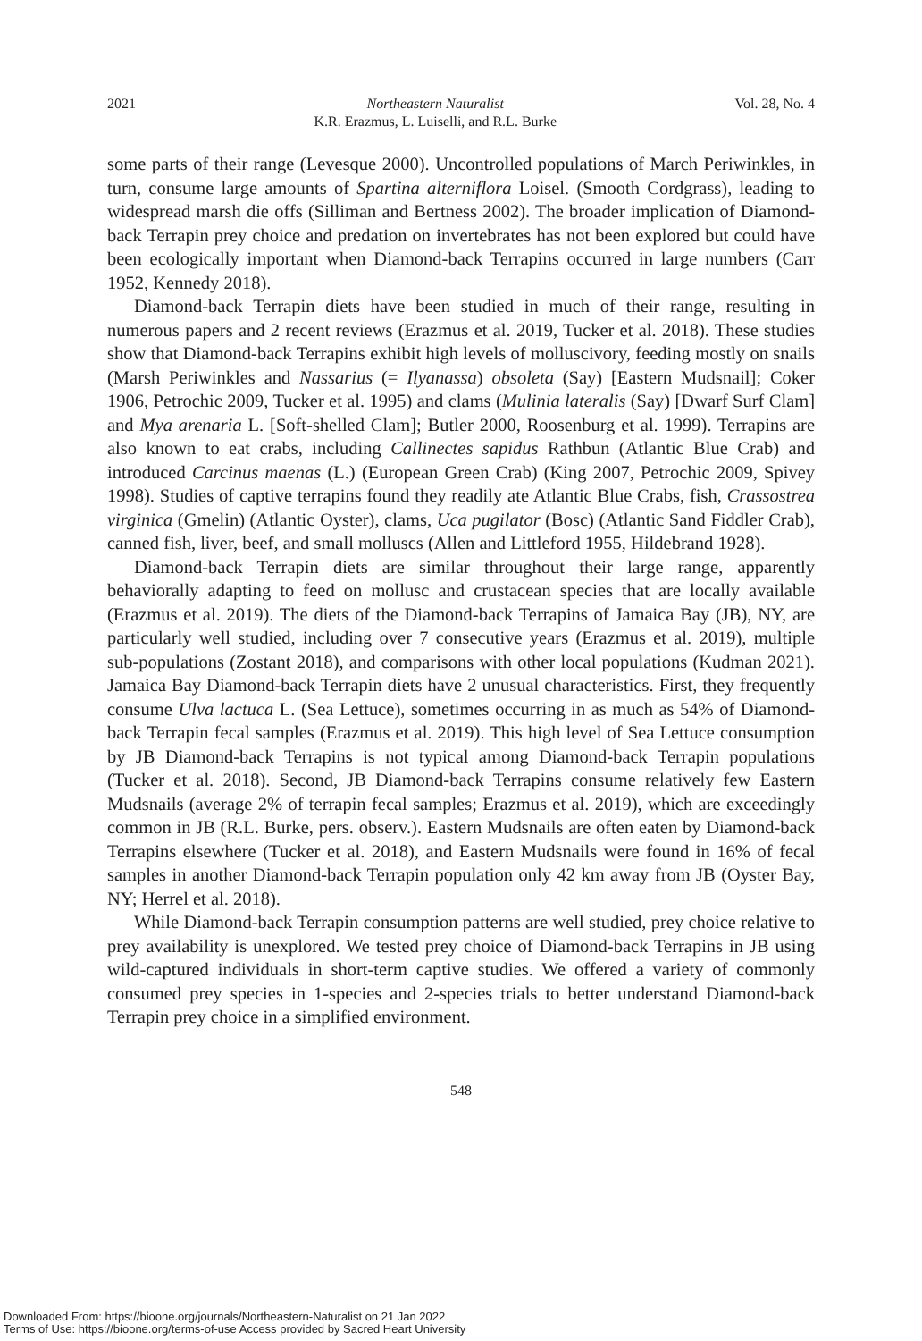2021 Northeastern Naturalist
K.R. Erazmus, L. Luiselli, and R.L. Burke Vol. 28, No. 4
some parts of their range (Levesque 2000). Uncontrolled populations of March Periwinkles, in turn, consume large amounts of Spartina alterniflora Loisel. (Smooth Cordgrass), leading to widespread marsh die offs (Silliman and Bertness 2002). The broader implication of Diamond-back Terrapin prey choice and predation on invertebrates has not been explored but could have been ecologically important when Diamond-back Terrapins occurred in large numbers (Carr 1952, Kennedy 2018).
Diamond-back Terrapin diets have been studied in much of their range, resulting in numerous papers and 2 recent reviews (Erazmus et al. 2019, Tucker et al. 2018). These studies show that Diamond-back Terrapins exhibit high levels of molluscivory, feeding mostly on snails (Marsh Periwinkles and Nassarius (= Ilyanassa) obsoleta (Say) [Eastern Mudsnail]; Coker 1906, Petrochic 2009, Tucker et al. 1995) and clams (Mulinia lateralis (Say) [Dwarf Surf Clam] and Mya arenaria L. [Soft-shelled Clam]; Butler 2000, Roosenburg et al. 1999). Terrapins are also known to eat crabs, including Callinectes sapidus Rathbun (Atlantic Blue Crab) and introduced Carcinus maenas (L.) (European Green Crab) (King 2007, Petrochic 2009, Spivey 1998). Studies of captive terrapins found they readily ate Atlantic Blue Crabs, fish, Crassostrea virginica (Gmelin) (Atlantic Oyster), clams, Uca pugilator (Bosc) (Atlantic Sand Fiddler Crab), canned fish, liver, beef, and small molluscs (Allen and Littleford 1955, Hildebrand 1928).
Diamond-back Terrapin diets are similar throughout their large range, apparently behaviorally adapting to feed on mollusc and crustacean species that are locally available (Erazmus et al. 2019). The diets of the Diamond-back Terrapins of Jamaica Bay (JB), NY, are particularly well studied, including over 7 consecutive years (Erazmus et al. 2019), multiple sub-populations (Zostant 2018), and comparisons with other local populations (Kudman 2021). Jamaica Bay Diamond-back Terrapin diets have 2 unusual characteristics. First, they frequently consume Ulva lactuca L. (Sea Lettuce), sometimes occurring in as much as 54% of Diamond-back Terrapin fecal samples (Erazmus et al. 2019). This high level of Sea Lettuce consumption by JB Diamond-back Terrapins is not typical among Diamond-back Terrapin populations (Tucker et al. 2018). Second, JB Diamond-back Terrapins consume relatively few Eastern Mudsnails (average 2% of terrapin fecal samples; Erazmus et al. 2019), which are exceedingly common in JB (R.L. Burke, pers. observ.). Eastern Mudsnails are often eaten by Diamond-back Terrapins elsewhere (Tucker et al. 2018), and Eastern Mudsnails were found in 16% of fecal samples in another Diamond-back Terrapin population only 42 km away from JB (Oyster Bay, NY; Herrel et al. 2018).
While Diamond-back Terrapin consumption patterns are well studied, prey choice relative to prey availability is unexplored. We tested prey choice of Diamond-back Terrapins in JB using wild-captured individuals in short-term captive studies. We offered a variety of commonly consumed prey species in 1-species and 2-species trials to better understand Diamond-back Terrapin prey choice in a simplified environment.
548
Downloaded From: https://bioone.org/journals/Northeastern-Naturalist on 21 Jan 2022
Terms of Use: https://bioone.org/terms-of-use Access provided by Sacred Heart University